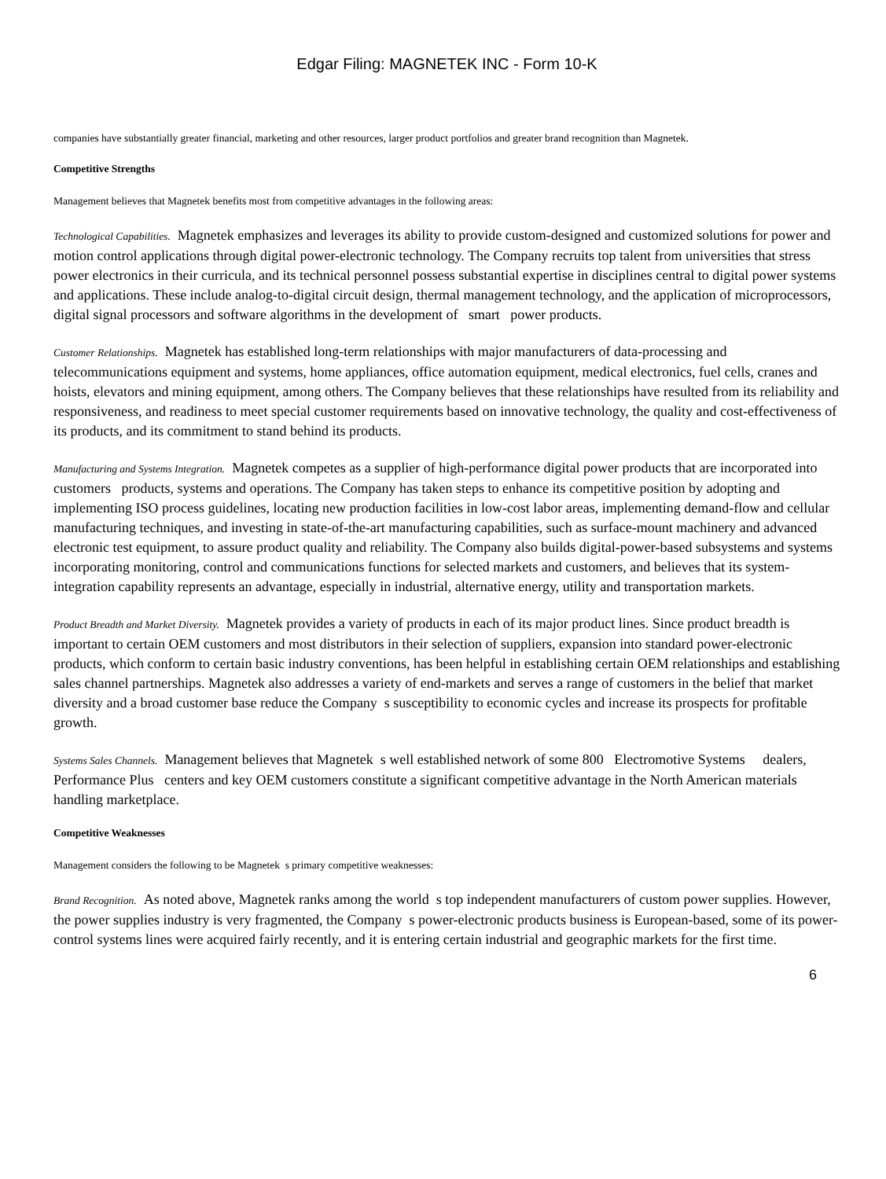Edgar Filing: MAGNETEK INC - Form 10-K
companies have substantially greater financial, marketing and other resources, larger product portfolios and greater brand recognition than Magnetek.
Competitive Strengths
Management believes that Magnetek benefits most from competitive advantages in the following areas:
Technological Capabilities. Magnetek emphasizes and leverages its ability to provide custom-designed and customized solutions for power and motion control applications through digital power-electronic technology. The Company recruits top talent from universities that stress power electronics in their curricula, and its technical personnel possess substantial expertise in disciplines central to digital power systems and applications. These include analog-to-digital circuit design, thermal management technology, and the application of microprocessors, digital signal processors and software algorithms in the development of smart power products.
Customer Relationships. Magnetek has established long-term relationships with major manufacturers of data-processing and telecommunications equipment and systems, home appliances, office automation equipment, medical electronics, fuel cells, cranes and hoists, elevators and mining equipment, among others. The Company believes that these relationships have resulted from its reliability and responsiveness, and readiness to meet special customer requirements based on innovative technology, the quality and cost-effectiveness of its products, and its commitment to stand behind its products.
Manufacturing and Systems Integration. Magnetek competes as a supplier of high-performance digital power products that are incorporated into customers products, systems and operations. The Company has taken steps to enhance its competitive position by adopting and implementing ISO process guidelines, locating new production facilities in low-cost labor areas, implementing demand-flow and cellular manufacturing techniques, and investing in state-of-the-art manufacturing capabilities, such as surface-mount machinery and advanced electronic test equipment, to assure product quality and reliability. The Company also builds digital-power-based subsystems and systems incorporating monitoring, control and communications functions for selected markets and customers, and believes that its system-integration capability represents an advantage, especially in industrial, alternative energy, utility and transportation markets.
Product Breadth and Market Diversity. Magnetek provides a variety of products in each of its major product lines. Since product breadth is important to certain OEM customers and most distributors in their selection of suppliers, expansion into standard power-electronic products, which conform to certain basic industry conventions, has been helpful in establishing certain OEM relationships and establishing sales channel partnerships. Magnetek also addresses a variety of end-markets and serves a range of customers in the belief that market diversity and a broad customer base reduce the Company s susceptibility to economic cycles and increase its prospects for profitable growth.
Systems Sales Channels. Management believes that Magnetek s well established network of some 800 Electromotive Systems dealers, Performance Plus centers and key OEM customers constitute a significant competitive advantage in the North American materials handling marketplace.
Competitive Weaknesses
Management considers the following to be Magnetek s primary competitive weaknesses:
Brand Recognition. As noted above, Magnetek ranks among the world s top independent manufacturers of custom power supplies. However, the power supplies industry is very fragmented, the Company s power-electronic products business is European-based, some of its power-control systems lines were acquired fairly recently, and it is entering certain industrial and geographic markets for the first time.
6